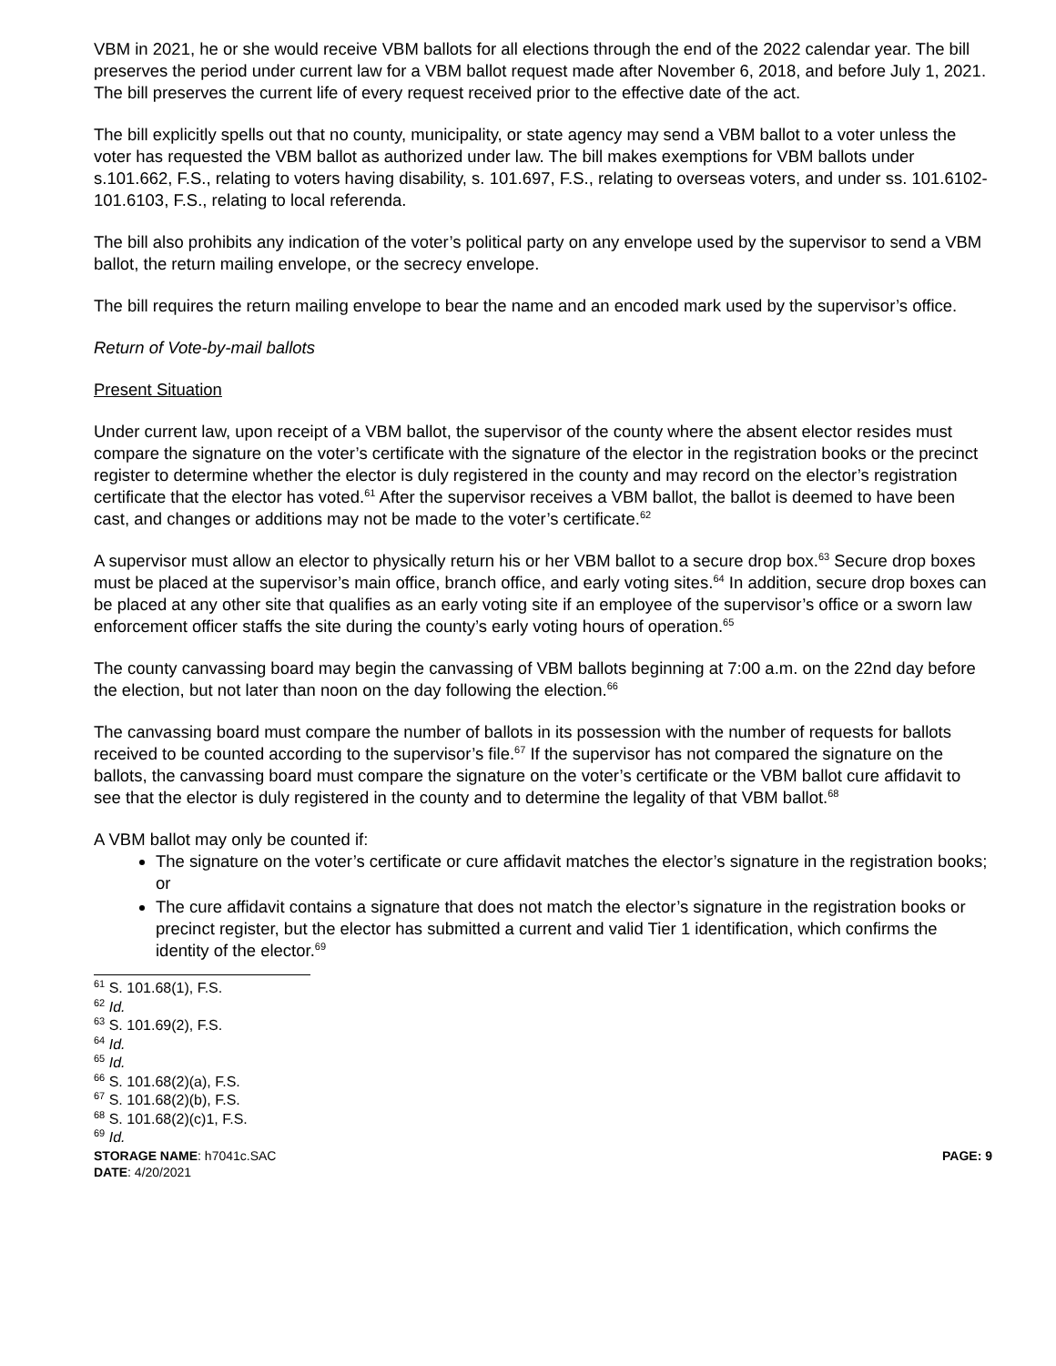VBM in 2021, he or she would receive VBM ballots for all elections through the end of the 2022 calendar year. The bill preserves the period under current law for a VBM ballot request made after November 6, 2018, and before July 1, 2021. The bill preserves the current life of every request received prior to the effective date of the act.
The bill explicitly spells out that no county, municipality, or state agency may send a VBM ballot to a voter unless the voter has requested the VBM ballot as authorized under law. The bill makes exemptions for VBM ballots under s.101.662, F.S., relating to voters having disability, s. 101.697, F.S., relating to overseas voters, and under ss. 101.6102-101.6103, F.S., relating to local referenda.
The bill also prohibits any indication of the voter’s political party on any envelope used by the supervisor to send a VBM ballot, the return mailing envelope, or the secrecy envelope.
The bill requires the return mailing envelope to bear the name and an encoded mark used by the supervisor’s office.
Return of Vote-by-mail ballots
Present Situation
Under current law, upon receipt of a VBM ballot, the supervisor of the county where the absent elector resides must compare the signature on the voter’s certificate with the signature of the elector in the registration books or the precinct register to determine whether the elector is duly registered in the county and may record on the elector’s registration certificate that the elector has voted.<sup>61</sup> After the supervisor receives a VBM ballot, the ballot is deemed to have been cast, and changes or additions may not be made to the voter’s certificate.<sup>62</sup>
A supervisor must allow an elector to physically return his or her VBM ballot to a secure drop box.<sup>63</sup> Secure drop boxes must be placed at the supervisor’s main office, branch office, and early voting sites.<sup>64</sup> In addition, secure drop boxes can be placed at any other site that qualifies as an early voting site if an employee of the supervisor’s office or a sworn law enforcement officer staffs the site during the county’s early voting hours of operation.<sup>65</sup>
The county canvassing board may begin the canvassing of VBM ballots beginning at 7:00 a.m. on the 22nd day before the election, but not later than noon on the day following the election.<sup>66</sup>
The canvassing board must compare the number of ballots in its possession with the number of requests for ballots received to be counted according to the supervisor’s file.<sup>67</sup> If the supervisor has not compared the signature on the ballots, the canvassing board must compare the signature on the voter’s certificate or the VBM ballot cure affidavit to see that the elector is duly registered in the county and to determine the legality of that VBM ballot.<sup>68</sup>
A VBM ballot may only be counted if:
The signature on the voter’s certificate or cure affidavit matches the elector’s signature in the registration books; or
The cure affidavit contains a signature that does not match the elector’s signature in the registration books or precinct register, but the elector has submitted a current and valid Tier 1 identification, which confirms the identity of the elector.<sup>69</sup>
<sup>61</sup> S. 101.68(1), F.S.
<sup>62</sup> Id.
<sup>63</sup> S. 101.69(2), F.S.
<sup>64</sup> Id.
<sup>65</sup> Id.
<sup>66</sup> S. 101.68(2)(a), F.S.
<sup>67</sup> S. 101.68(2)(b), F.S.
<sup>68</sup> S. 101.68(2)(c)1, F.S.
<sup>69</sup> Id.
STORAGE NAME: h7041c.SAC
DATE: 4/20/2021
PAGE: 9